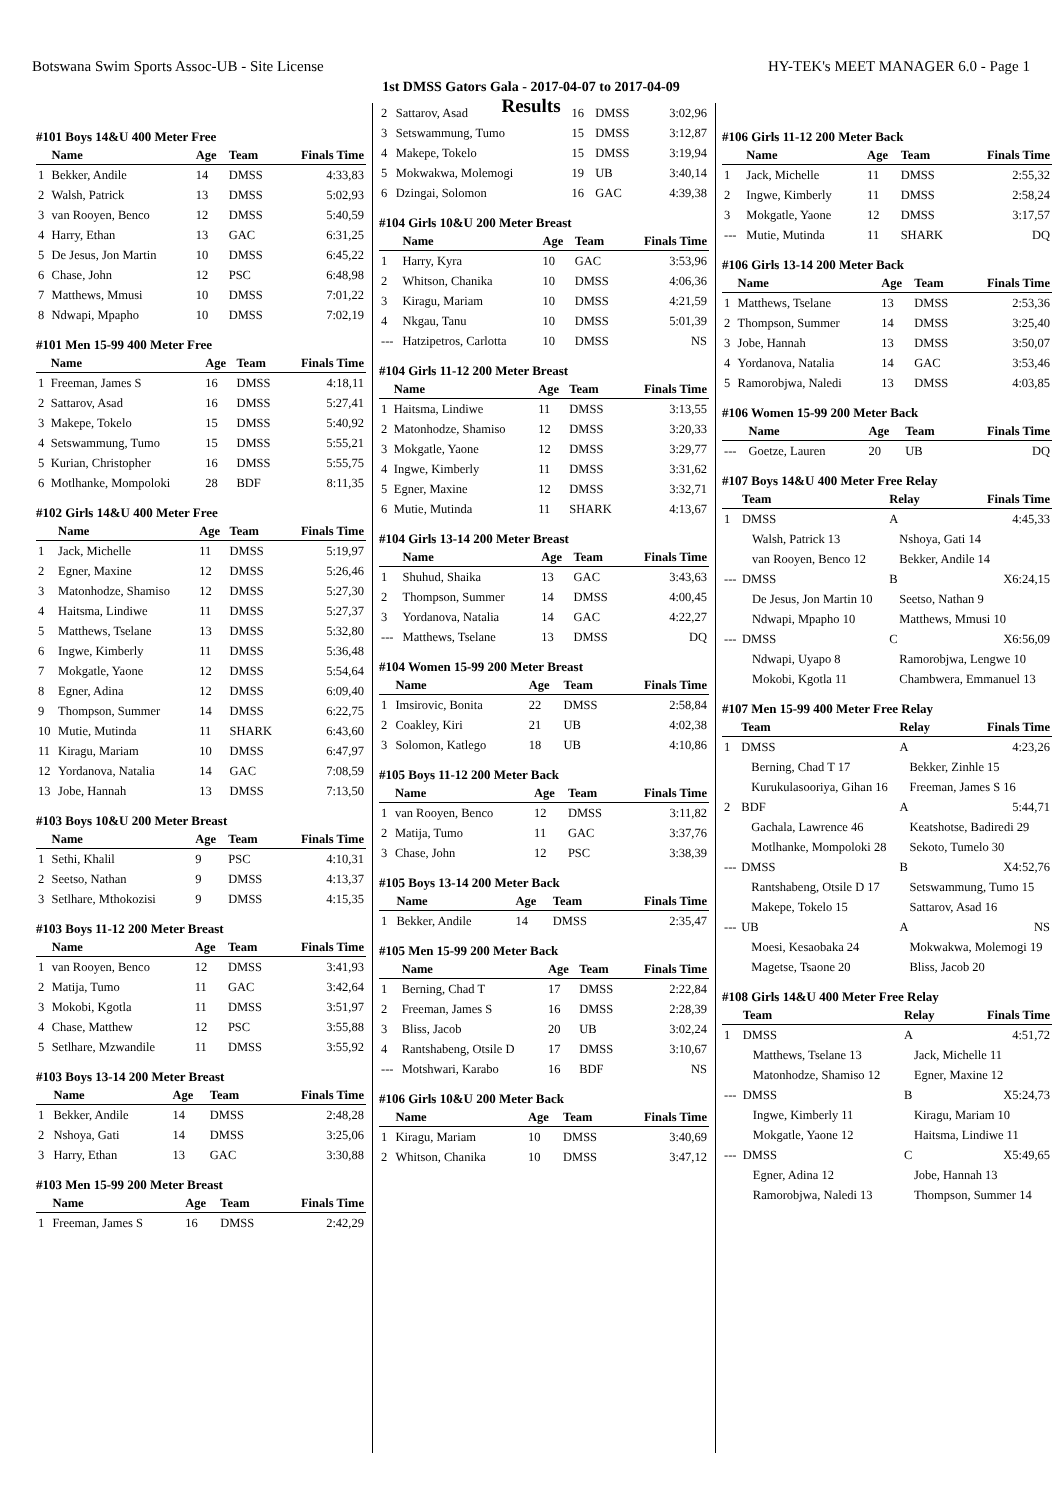Botswana Swim Sports Assoc-UB - Site License HY-TEK's MEET MANAGER 6.0 - Page 1
1st DMSS Gators Gala - 2017-04-07 to 2017-04-09
Results
#101 Boys 14&U 400 Meter Free
| | Name | Age | Team | Finals Time |
| --- | --- | --- | --- | --- |
| 1 | Bekker, Andile | 14 | DMSS | 4:33,83 |
| 2 | Walsh, Patrick | 13 | DMSS | 5:02,93 |
| 3 | van Rooyen, Benco | 12 | DMSS | 5:40,59 |
| 4 | Harry, Ethan | 13 | GAC | 6:31,25 |
| 5 | De Jesus, Jon Martin | 10 | DMSS | 6:45,22 |
| 6 | Chase, John | 12 | PSC | 6:48,98 |
| 7 | Matthews, Mmusi | 10 | DMSS | 7:01,22 |
| 8 | Ndwapi, Mpapho | 10 | DMSS | 7:02,19 |
#101 Men 15-99 400 Meter Free
| | Name | Age | Team | Finals Time |
| --- | --- | --- | --- | --- |
| 1 | Freeman, James S | 16 | DMSS | 4:18,11 |
| 2 | Sattarov, Asad | 16 | DMSS | 5:27,41 |
| 3 | Makepe, Tokelo | 15 | DMSS | 5:40,92 |
| 4 | Setswammung, Tumo | 15 | DMSS | 5:55,21 |
| 5 | Kurian, Christopher | 16 | DMSS | 5:55,75 |
| 6 | Motlhanke, Mompoloki | 28 | BDF | 8:11,35 |
#102 Girls 14&U 400 Meter Free
| | Name | Age | Team | Finals Time |
| --- | --- | --- | --- | --- |
| 1 | Jack, Michelle | 11 | DMSS | 5:19,97 |
| 2 | Egner, Maxine | 12 | DMSS | 5:26,46 |
| 3 | Matonhodze, Shamiso | 12 | DMSS | 5:27,30 |
| 4 | Haitsma, Lindiwe | 11 | DMSS | 5:27,37 |
| 5 | Matthews, Tselane | 13 | DMSS | 5:32,80 |
| 6 | Ingwe, Kimberly | 11 | DMSS | 5:36,48 |
| 7 | Mokgatle, Yaone | 12 | DMSS | 5:54,64 |
| 8 | Egner, Adina | 12 | DMSS | 6:09,40 |
| 9 | Thompson, Summer | 14 | DMSS | 6:22,75 |
| 10 | Mutie, Mutinda | 11 | SHARK | 6:43,60 |
| 11 | Kiragu, Mariam | 10 | DMSS | 6:47,97 |
| 12 | Yordanova, Natalia | 14 | GAC | 7:08,59 |
| 13 | Jobe, Hannah | 13 | DMSS | 7:13,50 |
#103 Boys 10&U 200 Meter Breast
| | Name | Age | Team | Finals Time |
| --- | --- | --- | --- | --- |
| 1 | Sethi, Khalil | 9 | PSC | 4:10,31 |
| 2 | Seetso, Nathan | 9 | DMSS | 4:13,37 |
| 3 | Setlhare, Mthokozisi | 9 | DMSS | 4:15,35 |
#103 Boys 11-12 200 Meter Breast
| | Name | Age | Team | Finals Time |
| --- | --- | --- | --- | --- |
| 1 | van Rooyen, Benco | 12 | DMSS | 3:41,93 |
| 2 | Matija, Tumo | 11 | GAC | 3:42,64 |
| 3 | Mokobi, Kgotla | 11 | DMSS | 3:51,97 |
| 4 | Chase, Matthew | 12 | PSC | 3:55,88 |
| 5 | Setlhare, Mzwandile | 11 | DMSS | 3:55,92 |
#103 Boys 13-14 200 Meter Breast
| | Name | Age | Team | Finals Time |
| --- | --- | --- | --- | --- |
| 1 | Bekker, Andile | 14 | DMSS | 2:48,28 |
| 2 | Nshoya, Gati | 14 | DMSS | 3:25,06 |
| 3 | Harry, Ethan | 13 | GAC | 3:30,88 |
#103 Men 15-99 200 Meter Breast
| | Name | Age | Team | Finals Time |
| --- | --- | --- | --- | --- |
| 1 | Freeman, James S | 16 | DMSS | 2:42,29 |
| 2 | Sattarov, Asad | 16 | DMSS | 3:02,96 |
| 3 | Setswammung, Tumo | 15 | DMSS | 3:12,87 |
| 4 | Makepe, Tokelo | 15 | DMSS | 3:19,94 |
| 5 | Mokwakwa, Molemogi | 19 | UB | 3:40,14 |
| 6 | Dzingai, Solomon | 16 | GAC | 4:39,38 |
#104 Girls 10&U 200 Meter Breast
| | Name | Age | Team | Finals Time |
| --- | --- | --- | --- | --- |
| 1 | Harry, Kyra | 10 | GAC | 3:53,96 |
| 2 | Whitson, Chanika | 10 | DMSS | 4:06,36 |
| 3 | Kiragu, Mariam | 10 | DMSS | 4:21,59 |
| 4 | Nkgau, Tanu | 10 | DMSS | 5:01,39 |
| --- | Hatzipetros, Carlotta | 10 | DMSS | NS |
#104 Girls 11-12 200 Meter Breast
| | Name | Age | Team | Finals Time |
| --- | --- | --- | --- | --- |
| 1 | Haitsma, Lindiwe | 11 | DMSS | 3:13,55 |
| 2 | Matonhodze, Shamiso | 12 | DMSS | 3:20,33 |
| 3 | Mokgatle, Yaone | 12 | DMSS | 3:29,77 |
| 4 | Ingwe, Kimberly | 11 | DMSS | 3:31,62 |
| 5 | Egner, Maxine | 12 | DMSS | 3:32,71 |
| 6 | Mutie, Mutinda | 11 | SHARK | 4:13,67 |
#104 Girls 13-14 200 Meter Breast
| | Name | Age | Team | Finals Time |
| --- | --- | --- | --- | --- |
| 1 | Shuhud, Shaika | 13 | GAC | 3:43,63 |
| 2 | Thompson, Summer | 14 | DMSS | 4:00,45 |
| 3 | Yordanova, Natalia | 14 | GAC | 4:22,27 |
| --- | Matthews, Tselane | 13 | DMSS | DQ |
#104 Women 15-99 200 Meter Breast
| | Name | Age | Team | Finals Time |
| --- | --- | --- | --- | --- |
| 1 | Imsirovic, Bonita | 22 | DMSS | 2:58,84 |
| 2 | Coakley, Kiri | 21 | UB | 4:02,38 |
| 3 | Solomon, Katlego | 18 | UB | 4:10,86 |
#105 Boys 11-12 200 Meter Back
| | Name | Age | Team | Finals Time |
| --- | --- | --- | --- | --- |
| 1 | van Rooyen, Benco | 12 | DMSS | 3:11,82 |
| 2 | Matija, Tumo | 11 | GAC | 3:37,76 |
| 3 | Chase, John | 12 | PSC | 3:38,39 |
#105 Boys 13-14 200 Meter Back
| | Name | Age | Team | Finals Time |
| --- | --- | --- | --- | --- |
| 1 | Bekker, Andile | 14 | DMSS | 2:35,47 |
#105 Men 15-99 200 Meter Back
| | Name | Age | Team | Finals Time |
| --- | --- | --- | --- | --- |
| 1 | Berning, Chad T | 17 | DMSS | 2:22,84 |
| 2 | Freeman, James S | 16 | DMSS | 2:28,39 |
| 3 | Bliss, Jacob | 20 | UB | 3:02,24 |
| 4 | Rantshabeng, Otsile D | 17 | DMSS | 3:10,67 |
| --- | Motshwari, Karabo | 16 | BDF | NS |
#106 Girls 10&U 200 Meter Back
| | Name | Age | Team | Finals Time |
| --- | --- | --- | --- | --- |
| 1 | Kiragu, Mariam | 10 | DMSS | 3:40,69 |
| 2 | Whitson, Chanika | 10 | DMSS | 3:47,12 |
#106 Girls 11-12 200 Meter Back
| | Name | Age | Team | Finals Time |
| --- | --- | --- | --- | --- |
| 1 | Jack, Michelle | 11 | DMSS | 2:55,32 |
| 2 | Ingwe, Kimberly | 11 | DMSS | 2:58,24 |
| 3 | Mokgatle, Yaone | 12 | DMSS | 3:17,57 |
| --- | Mutie, Mutinda | 11 | SHARK | DQ |
#106 Girls 13-14 200 Meter Back
| | Name | Age | Team | Finals Time |
| --- | --- | --- | --- | --- |
| 1 | Matthews, Tselane | 13 | DMSS | 2:53,36 |
| 2 | Thompson, Summer | 14 | DMSS | 3:25,40 |
| 3 | Jobe, Hannah | 13 | DMSS | 3:50,07 |
| 4 | Yordanova, Natalia | 14 | GAC | 3:53,46 |
| 5 | Ramorobjwa, Naledi | 13 | DMSS | 4:03,85 |
#106 Women 15-99 200 Meter Back
| | Name | Age | Team | Finals Time |
| --- | --- | --- | --- | --- |
| --- | Goetze, Lauren | 20 | UB | DQ |
#107 Boys 14&U 400 Meter Free Relay
| | Team | Relay | Finals Time |
| --- | --- | --- | --- |
| 1 | DMSS | A | 4:45,33 |
| | Walsh, Patrick 13 | Nshoya, Gati 14 | |
| | van Rooyen, Benco 12 | Bekker, Andile 14 | |
| --- | DMSS | B | X6:24,15 |
| | De Jesus, Jon Martin 10 | Seetso, Nathan 9 | |
| | Ndwapi, Mpapho 10 | Matthews, Mmusi 10 | |
| --- | DMSS | C | X6:56,09 |
| | Ndwapi, Uyapo 8 | Ramorobjwa, Lengwe 10 | |
| | Mokobi, Kgotla 11 | Chambwera, Emmanuel 13 | |
#107 Men 15-99 400 Meter Free Relay
| | Team | Relay | Finals Time |
| --- | --- | --- | --- |
| 1 | DMSS | A | 4:23,26 |
| | Berning, Chad T 17 | Bekker, Zinhle 15 | |
| | Kurukulasooriya, Gihan 16 | Freeman, James S 16 | |
| 2 | BDF | A | 5:44,71 |
| | Gachala, Lawrence 46 | Keatshotse, Badiredi 29 | |
| | Motlhanke, Mompoloki 28 | Sekoto, Tumelo 30 | |
| --- | DMSS | B | X4:52,76 |
| | Rantshabeng, Otsile D 17 | Setswammung, Tumo 15 | |
| | Makepe, Tokelo 15 | Sattarov, Asad 16 | |
| --- | UB | A | NS |
| | Moesi, Kesaobaka 24 | Mokwakwa, Molemogi 19 | |
| | Magetse, Tsaone 20 | Bliss, Jacob 20 | |
#108 Girls 14&U 400 Meter Free Relay
| | Team | Relay | Finals Time |
| --- | --- | --- | --- |
| 1 | DMSS | A | 4:51,72 |
| | Matthews, Tselane 13 | Jack, Michelle 11 | |
| | Matonhodze, Shamiso 12 | Egner, Maxine 12 | |
| --- | DMSS | B | X5:24,73 |
| | Ingwe, Kimberly 11 | Kiragu, Mariam 10 | |
| | Mokgatle, Yaone 12 | Haitsma, Lindiwe 11 | |
| --- | DMSS | C | X5:49,65 |
| | Egner, Adina 12 | Jobe, Hannah 13 | |
| | Ramorobjwa, Naledi 13 | Thompson, Summer 14 | |